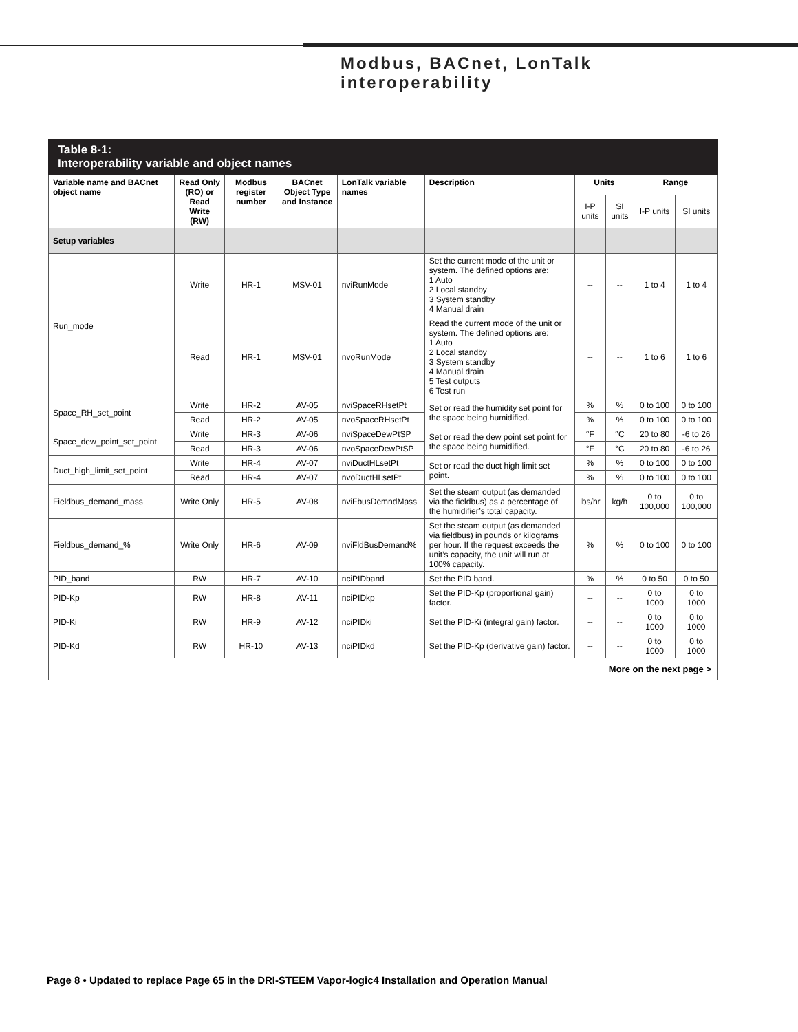Modbus, BACnet, LonTalk
interoperability
Table 8-1:
Interoperability variable and object names
| Variable name and BACnet object name | Read Only (RO) or Read Write (RW) | Modbus register number | BACnet Object Type and Instance | LonTalk variable names | Description | Units | | Range | |
| --- | --- | --- | --- | --- | --- | --- | --- | --- | --- |
| | | | | | | I-P units | SI units | I-P units | SI units |
| Setup variables | | | | | | | | | |
| Run_mode | Write | HR-1 | MSV-01 | nviRunMode | Set the current mode of the unit or system. The defined options are: 1 Auto 2 Local standby 3 System standby 4 Manual drain | -- | -- | 1 to 4 | 1 to 4 |
| | Read | HR-1 | MSV-01 | nvoRunMode | Read the current mode of the unit or system. The defined options are: 1 Auto 2 Local standby 3 System standby 4 Manual drain 5 Test outputs 6 Test run | -- | -- | 1 to 6 | 1 to 6 |
| Space_RH_set_point | Write | HR-2 | AV-05 | nviSpaceRHsetPt | Set or read the humidity set point for the space being humidified. | % | % | 0 to 100 | 0 to 100 |
| | Read | HR-2 | AV-05 | nvoSpaceRHsetPt | | % | % | 0 to 100 | 0 to 100 |
| Space_dew_point_set_point | Write | HR-3 | AV-06 | nviSpaceDewPtSP | Set or read the dew point set point for the space being humidified. | °F | °C | 20 to 80 | -6 to 26 |
| | Read | HR-3 | AV-06 | nvoSpaceDewPtSP | | °F | °C | 20 to 80 | -6 to 26 |
| Duct_high_limit_set_point | Write | HR-4 | AV-07 | nviDuctHLsetPt | Set or read the duct high limit set point. | % | % | 0 to 100 | 0 to 100 |
| | Read | HR-4 | AV-07 | nvoDuctHLsetPt | | % | % | 0 to 100 | 0 to 100 |
| Fieldbus_demand_mass | Write Only | HR-5 | AV-08 | nviFbusDemndMass | Set the steam output (as demanded via the fieldbus) as a percentage of the humidifier’s total capacity. | lbs/hr | kg/h | 0 to 100,000 | 0 to 100,000 |
| Fieldbus_demand_% | Write Only | HR-6 | AV-09 | nviFldBusDemand% | Set the steam output (as demanded via fieldbus) in pounds or kilograms per hour. If the request exceeds the unit’s capacity, the unit will run at 100% capacity. | % | % | 0 to 100 | 0 to 100 |
| PID_band | RW | HR-7 | AV-10 | nciPIDband | Set the PID band. | % | % | 0 to 50 | 0 to 50 |
| PID-Kp | RW | HR-8 | AV-11 | nciPIDkp | Set the PID-Kp (proportional gain) factor. | -- | -- | 0 to 1000 | 0 to 1000 |
| PID-Ki | RW | HR-9 | AV-12 | nciPIDki | Set the PID-Ki (integral gain) factor. | -- | -- | 0 to 1000 | 0 to 1000 |
| PID-Kd | RW | HR-10 | AV-13 | nciPIDkd | Set the PID-Kp (derivative gain) factor. | -- | -- | 0 to 1000 | 0 to 1000 |
| More on the next page > | | | | | | | | | |
Page 8 • Updated to replace Page 65 in the DRI-STEEM Vapor-logic4 Installation and Operation Manual